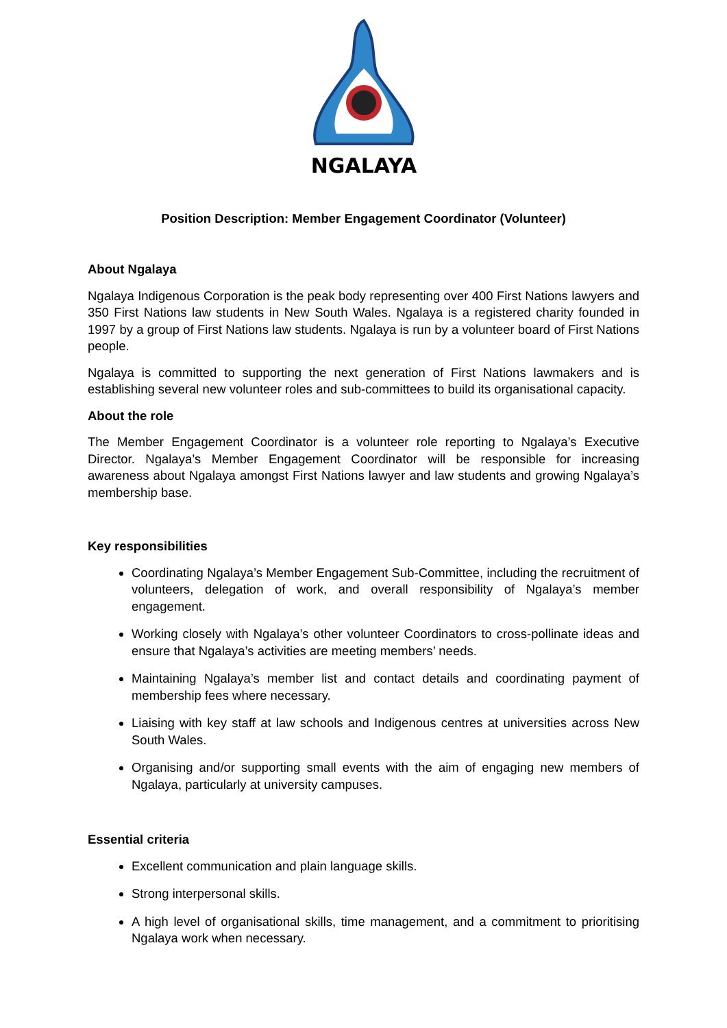NGALAYA
Position Description: Member Engagement Coordinator (Volunteer)
About Ngalaya
Ngalaya Indigenous Corporation is the peak body representing over 400 First Nations lawyers and 350 First Nations law students in New South Wales. Ngalaya is a registered charity founded in 1997 by a group of First Nations law students. Ngalaya is run by a volunteer board of First Nations people.
Ngalaya is committed to supporting the next generation of First Nations lawmakers and is establishing several new volunteer roles and sub-committees to build its organisational capacity.
About the role
The Member Engagement Coordinator is a volunteer role reporting to Ngalaya’s Executive Director. Ngalaya’s Member Engagement Coordinator will be responsible for increasing awareness about Ngalaya amongst First Nations lawyer and law students and growing Ngalaya’s membership base.
Key responsibilities
Coordinating Ngalaya’s Member Engagement Sub-Committee, including the recruitment of volunteers, delegation of work, and overall responsibility of Ngalaya’s member engagement.
Working closely with Ngalaya’s other volunteer Coordinators to cross-pollinate ideas and ensure that Ngalaya’s activities are meeting members’ needs.
Maintaining Ngalaya’s member list and contact details and coordinating payment of membership fees where necessary.
Liaising with key staff at law schools and Indigenous centres at universities across New South Wales.
Organising and/or supporting small events with the aim of engaging new members of Ngalaya, particularly at university campuses.
Essential criteria
Excellent communication and plain language skills.
Strong interpersonal skills.
A high level of organisational skills, time management, and a commitment to prioritising Ngalaya work when necessary.